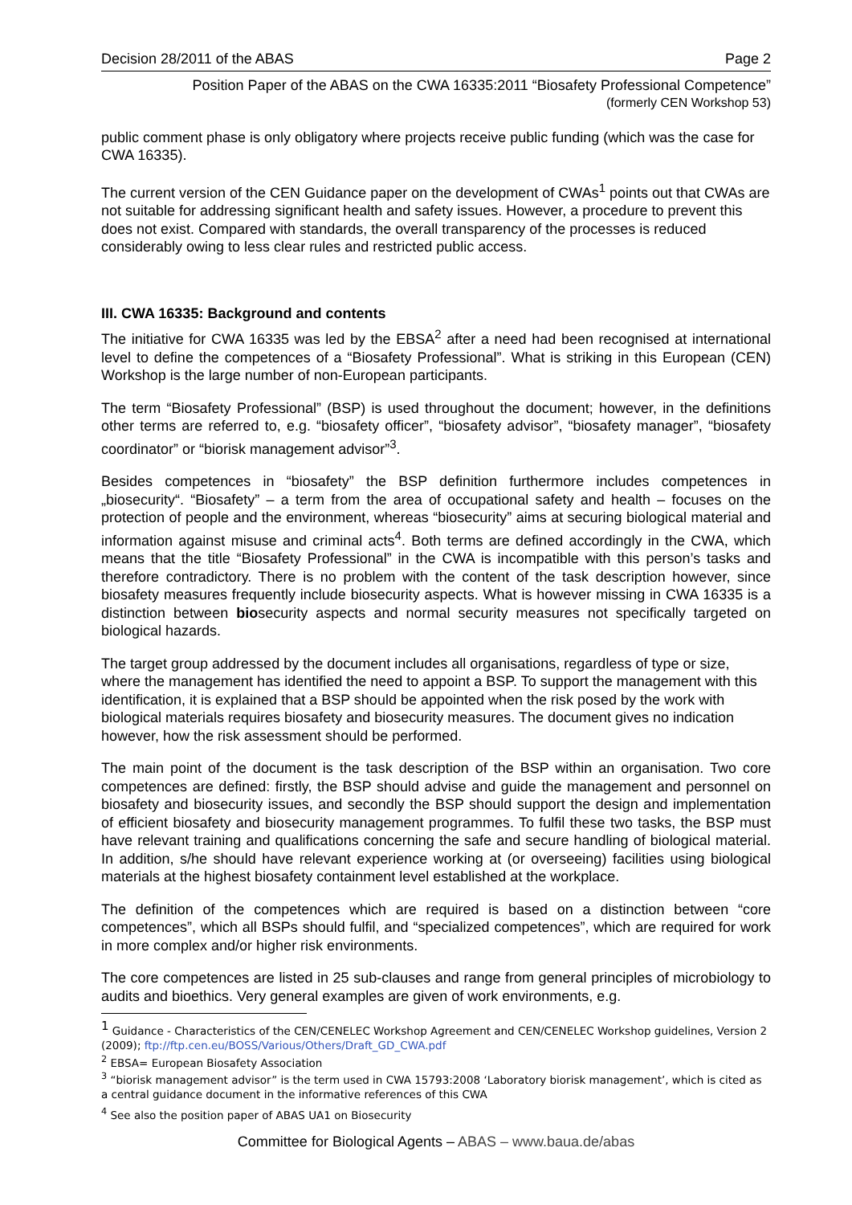Decision 28/2011 of the ABAS Page 2
Position Paper of the ABAS on the CWA 16335:2011 “Biosafety Professional Competence”
(formerly CEN Workshop 53)
public comment phase is only obligatory where projects receive public funding (which was the case for CWA 16335).
The current version of the CEN Guidance paper on the development of CWAs<sup>1</sup> points out that CWAs are not suitable for addressing significant health and safety issues. However, a procedure to prevent this does not exist. Compared with standards, the overall transparency of the processes is reduced considerably owing to less clear rules and restricted public access.
III. CWA 16335: Background and contents
The initiative for CWA 16335 was led by the EBSA<sup>2</sup> after a need had been recognised at international level to define the competences of a “Biosafety Professional”. What is striking in this European (CEN) Workshop is the large number of non-European participants.
The term “Biosafety Professional” (BSP) is used throughout the document; however, in the definitions other terms are referred to, e.g. “biosafety officer”, “biosafety advisor”, “biosafety manager”, “biosafety coordinator” or “biorisk management advisor”<sup>3</sup>.
Besides competences in “biosafety” the BSP definition furthermore includes competences in „biosecurity“. “Biosafety” – a term from the area of occupational safety and health – focuses on the protection of people and the environment, whereas “biosecurity” aims at securing biological material and information against misuse and criminal acts<sup>4</sup>. Both terms are defined accordingly in the CWA, which means that the title “Biosafety Professional” in the CWA is incompatible with this person’s tasks and therefore contradictory. There is no problem with the content of the task description however, since biosafety measures frequently include biosecurity aspects. What is however missing in CWA 16335 is a distinction between biosecurity aspects and normal security measures not specifically targeted on biological hazards.
The target group addressed by the document includes all organisations, regardless of type or size, where the management has identified the need to appoint a BSP. To support the management with this identification, it is explained that a BSP should be appointed when the risk posed by the work with biological materials requires biosafety and biosecurity measures. The document gives no indication however, how the risk assessment should be performed.
The main point of the document is the task description of the BSP within an organisation. Two core competences are defined: firstly, the BSP should advise and guide the management and personnel on biosafety and biosecurity issues, and secondly the BSP should support the design and implementation of efficient biosafety and biosecurity management programmes. To fulfil these two tasks, the BSP must have relevant training and qualifications concerning the safe and secure handling of biological material. In addition, s/he should have relevant experience working at (or overseeing) facilities using biological materials at the highest biosafety containment level established at the workplace.
The definition of the competences which are required is based on a distinction between “core competences”, which all BSPs should fulfil, and “specialized competences”, which are required for work in more complex and/or higher risk environments.
The core competences are listed in 25 sub-clauses and range from general principles of microbiology to audits and bioethics. Very general examples are given of work environments, e.g.
<sup>1</sup> Guidance - Characteristics of the CEN/CENELEC Workshop Agreement and CEN/CENELEC Workshop guidelines, Version 2 (2009); ftp://ftp.cen.eu/BOSS/Various/Others/Draft_GD_CWA.pdf
<sup>2</sup> EBSA= European Biosafety Association
<sup>3</sup> “biorisk management advisor” is the term used in CWA 15793:2008 ‘Laboratory biorisk management’, which is cited as a central guidance document in the informative references of this CWA
<sup>4</sup> See also the position paper of ABAS UA1 on Biosecurity
Committee for Biological Agents – ABAS – www.baua.de/abas